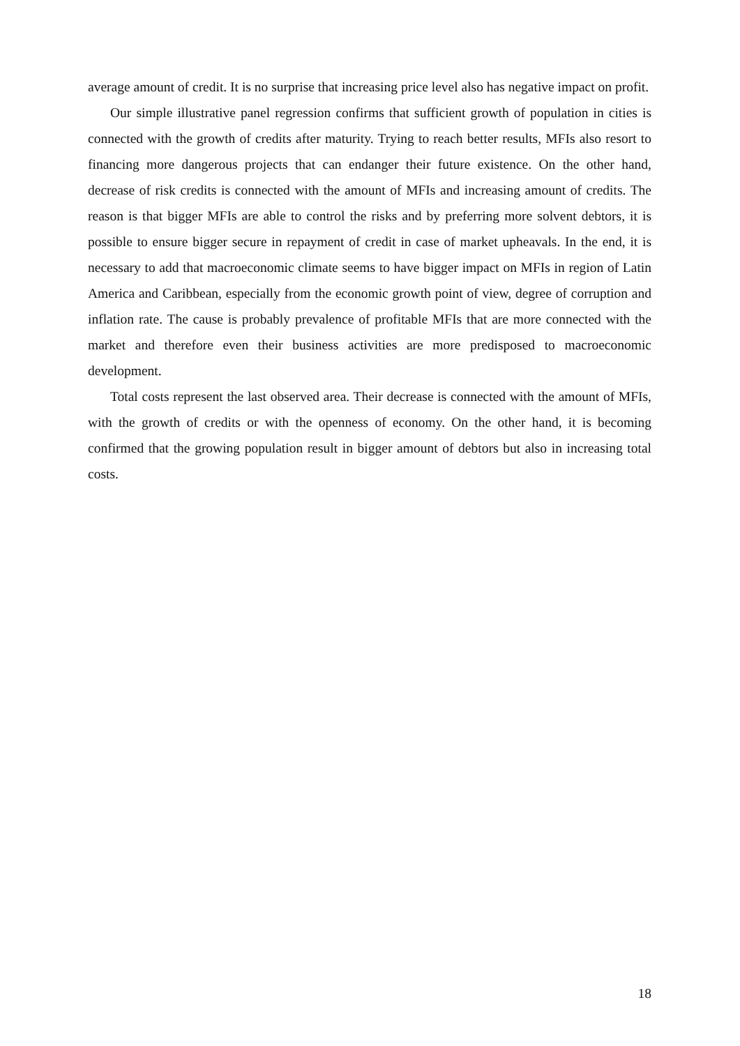average amount of credit. It is no surprise that increasing price level also has negative impact on profit.
Our simple illustrative panel regression confirms that sufficient growth of population in cities is connected with the growth of credits after maturity. Trying to reach better results, MFIs also resort to financing more dangerous projects that can endanger their future existence. On the other hand, decrease of risk credits is connected with the amount of MFIs and increasing amount of credits. The reason is that bigger MFIs are able to control the risks and by preferring more solvent debtors, it is possible to ensure bigger secure in repayment of credit in case of market upheavals. In the end, it is necessary to add that macroeconomic climate seems to have bigger impact on MFIs in region of Latin America and Caribbean, especially from the economic growth point of view, degree of corruption and inflation rate. The cause is probably prevalence of profitable MFIs that are more connected with the market and therefore even their business activities are more predisposed to macroeconomic development.
Total costs represent the last observed area. Their decrease is connected with the amount of MFIs, with the growth of credits or with the openness of economy. On the other hand, it is becoming confirmed that the growing population result in bigger amount of debtors but also in increasing total costs.
18